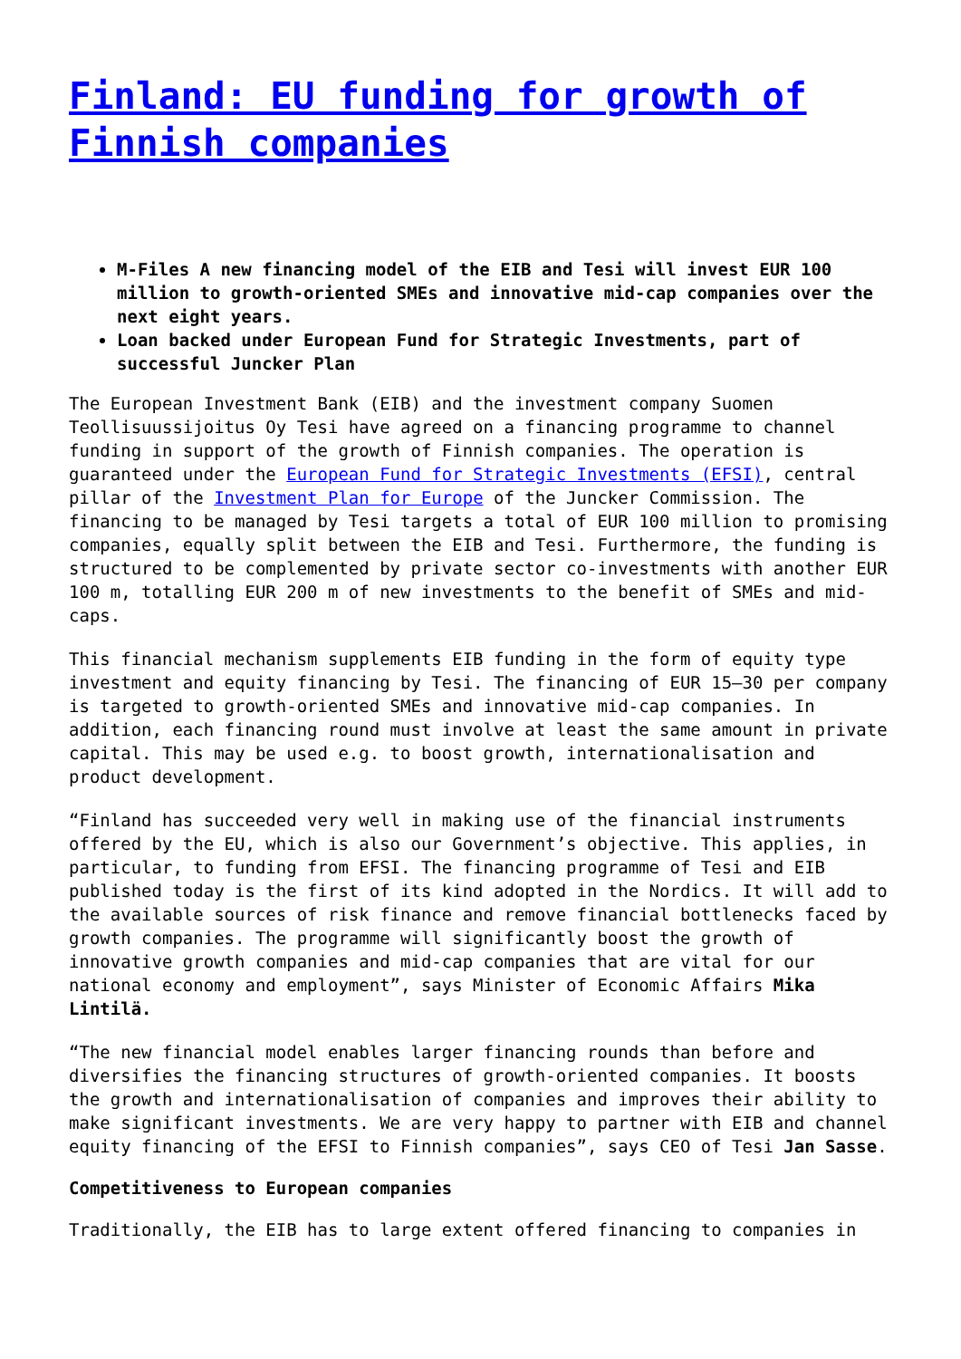Finland: EU funding for growth of Finnish companies
M-Files A new financing model of the EIB and Tesi will invest EUR 100 million to growth-oriented SMEs and innovative mid-cap companies over the next eight years.
Loan backed under European Fund for Strategic Investments, part of successful Juncker Plan
The European Investment Bank (EIB) and the investment company Suomen Teollisuussijoitus Oy Tesi have agreed on a financing programme to channel funding in support of the growth of Finnish companies. The operation is guaranteed under the European Fund for Strategic Investments (EFSI), central pillar of the Investment Plan for Europe of the Juncker Commission. The financing to be managed by Tesi targets a total of EUR 100 million to promising companies, equally split between the EIB and Tesi. Furthermore, the funding is structured to be complemented by private sector co-investments with another EUR 100 m, totalling EUR 200 m of new investments to the benefit of SMEs and mid-caps.
This financial mechanism supplements EIB funding in the form of equity type investment and equity financing by Tesi. The financing of EUR 15–30 per company is targeted to growth-oriented SMEs and innovative mid-cap companies. In addition, each financing round must involve at least the same amount in private capital. This may be used e.g. to boost growth, internationalisation and product development.
“Finland has succeeded very well in making use of the financial instruments offered by the EU, which is also our Government’s objective. This applies, in particular, to funding from EFSI. The financing programme of Tesi and EIB published today is the first of its kind adopted in the Nordics. It will add to the available sources of risk finance and remove financial bottlenecks faced by growth companies. The programme will significantly boost the growth of innovative growth companies and mid-cap companies that are vital for our national economy and employment”, says Minister of Economic Affairs Mika Lintilä.
“The new financial model enables larger financing rounds than before and diversifies the financing structures of growth-oriented companies. It boosts the growth and internationalisation of companies and improves their ability to make significant investments. We are very happy to partner with EIB and channel equity financing of the EFSI to Finnish companies”, says CEO of Tesi Jan Sasse.
Competitiveness to European companies
Traditionally, the EIB has to large extent offered financing to companies in